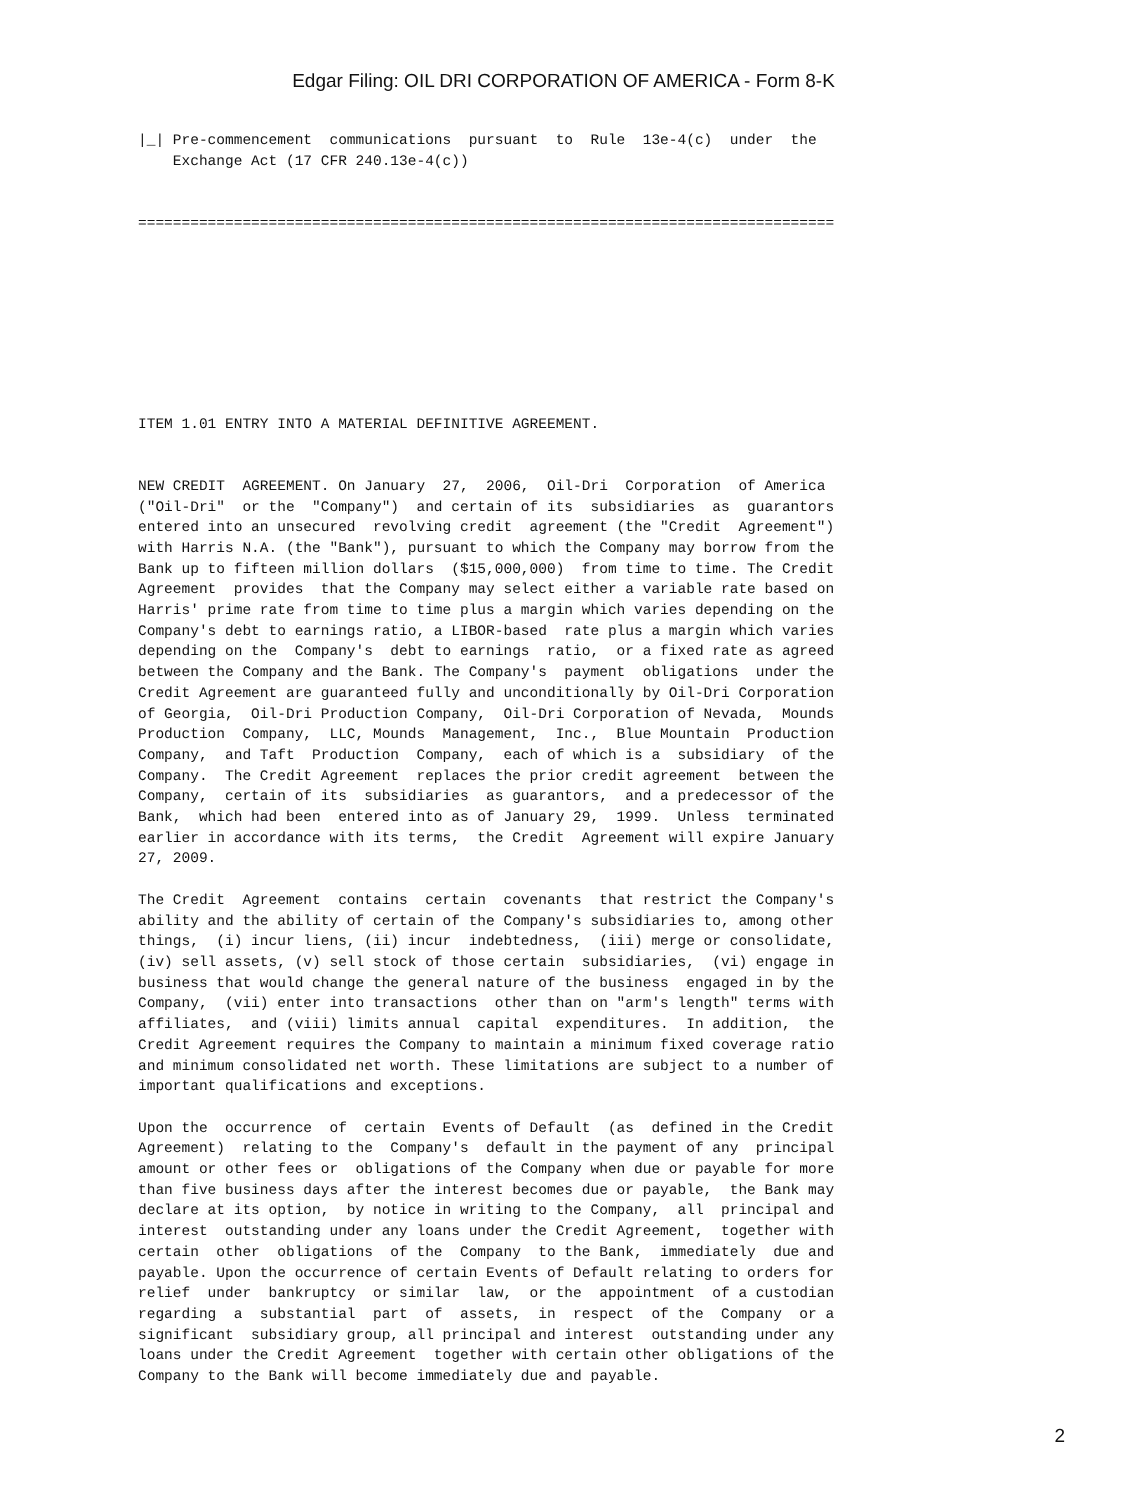Edgar Filing: OIL DRI CORPORATION OF AMERICA - Form 8-K
|_| Pre-commencement  communications  pursuant  to  Rule  13e-4(c)  under  the
    Exchange Act (17 CFR 240.13e-4(c))
================================================================================
ITEM 1.01 ENTRY INTO A MATERIAL DEFINITIVE AGREEMENT.
NEW CREDIT  AGREEMENT. On January  27,  2006,  Oil-Dri  Corporation  of America
("Oil-Dri"  or the  "Company")  and certain of its  subsidiaries  as  guarantors
entered into an unsecured  revolving credit  agreement (the "Credit  Agreement")
with Harris N.A. (the "Bank"), pursuant to which the Company may borrow from the
Bank up to fifteen million dollars  ($15,000,000)  from time to time. The Credit
Agreement  provides  that the Company may select either a variable rate based on
Harris' prime rate from time to time plus a margin which varies depending on the
Company's debt to earnings ratio, a LIBOR-based  rate plus a margin which varies
depending on the  Company's  debt to earnings  ratio,  or a fixed rate as agreed
between the Company and the Bank. The Company's  payment  obligations  under the
Credit Agreement are guaranteed fully and unconditionally by Oil-Dri Corporation
of Georgia,  Oil-Dri Production Company,  Oil-Dri Corporation of Nevada,  Mounds
Production  Company,  LLC, Mounds  Management,  Inc.,  Blue Mountain  Production
Company,  and Taft  Production  Company,  each of which is a  subsidiary  of the
Company.  The Credit Agreement  replaces the prior credit agreement  between the
Company,  certain of its  subsidiaries  as guarantors,  and a predecessor of the
Bank,  which had been  entered into as of January 29,  1999.  Unless  terminated
earlier in accordance with its terms,  the Credit  Agreement will expire January
27, 2009.

The Credit  Agreement  contains  certain  covenants  that restrict the Company's
ability and the ability of certain of the Company's subsidiaries to, among other
things,  (i) incur liens, (ii) incur  indebtedness,  (iii) merge or consolidate,
(iv) sell assets, (v) sell stock of those certain  subsidiaries,  (vi) engage in
business that would change the general nature of the business  engaged in by the
Company,  (vii) enter into transactions  other than on "arm's length" terms with
affiliates,  and (viii) limits annual  capital  expenditures.  In addition,  the
Credit Agreement requires the Company to maintain a minimum fixed coverage ratio
and minimum consolidated net worth. These limitations are subject to a number of
important qualifications and exceptions.

Upon the  occurrence  of  certain  Events of Default  (as  defined in the Credit
Agreement)  relating to the  Company's  default in the payment of any  principal
amount or other fees or  obligations of the Company when due or payable for more
than five business days after the interest becomes due or payable,  the Bank may
declare at its option,  by notice in writing to the Company,  all  principal and
interest  outstanding under any loans under the Credit Agreement,  together with
certain  other  obligations  of the  Company  to the Bank,  immediately  due and
payable. Upon the occurrence of certain Events of Default relating to orders for
relief  under  bankruptcy  or similar  law,  or the  appointment  of a custodian
regarding  a  substantial  part  of  assets,  in  respect  of the  Company  or a
significant  subsidiary group, all principal and interest  outstanding under any
loans under the Credit Agreement  together with certain other obligations of the
Company to the Bank will become immediately due and payable.
2